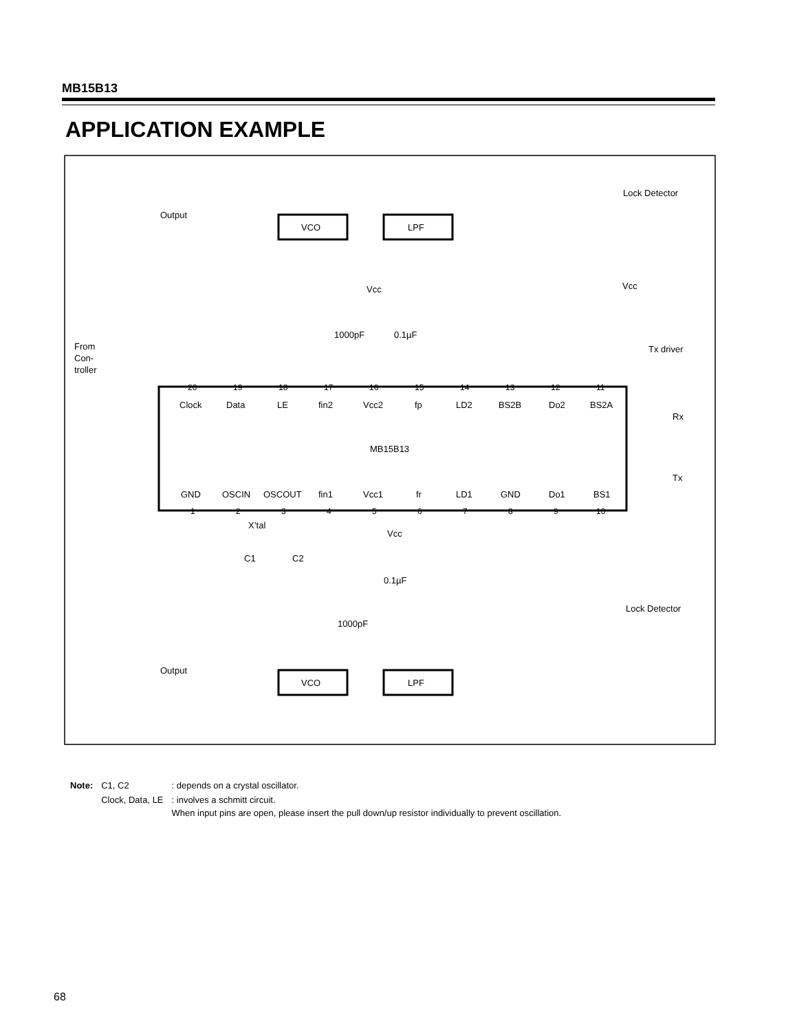MB15B13
APPLICATION EXAMPLE
VCO
LPF
VCO
LPF
Output
Output
Lock Detector
Lock Detector
Vcc
Vcc
Vcc
Tx driver
From
Con-
troller
1000pF
0.1µF
1000pF
0.1µF
X’tal
C1
C2
MB15B13
Rx
Tx
Clock
Data
LE
fin2
Vcc2
fp
LD2
BS2B
Do2
BS2A
GND
OSCIN
OSCOUT
fin1
Vcc1
fr
LD1
GND
Do1
BS1
20
19
18
17
16
15
14
13
12
11
1
2
3
4
5
6
7
8
9
10
| Note: | C1, C2 | : depends on a crystal oscillator. |
| | Clock, Data, LE | : involves a schmitt circuit. When input pins are open, please insert the pull down/up resistor individually to prevent oscillation. |
68